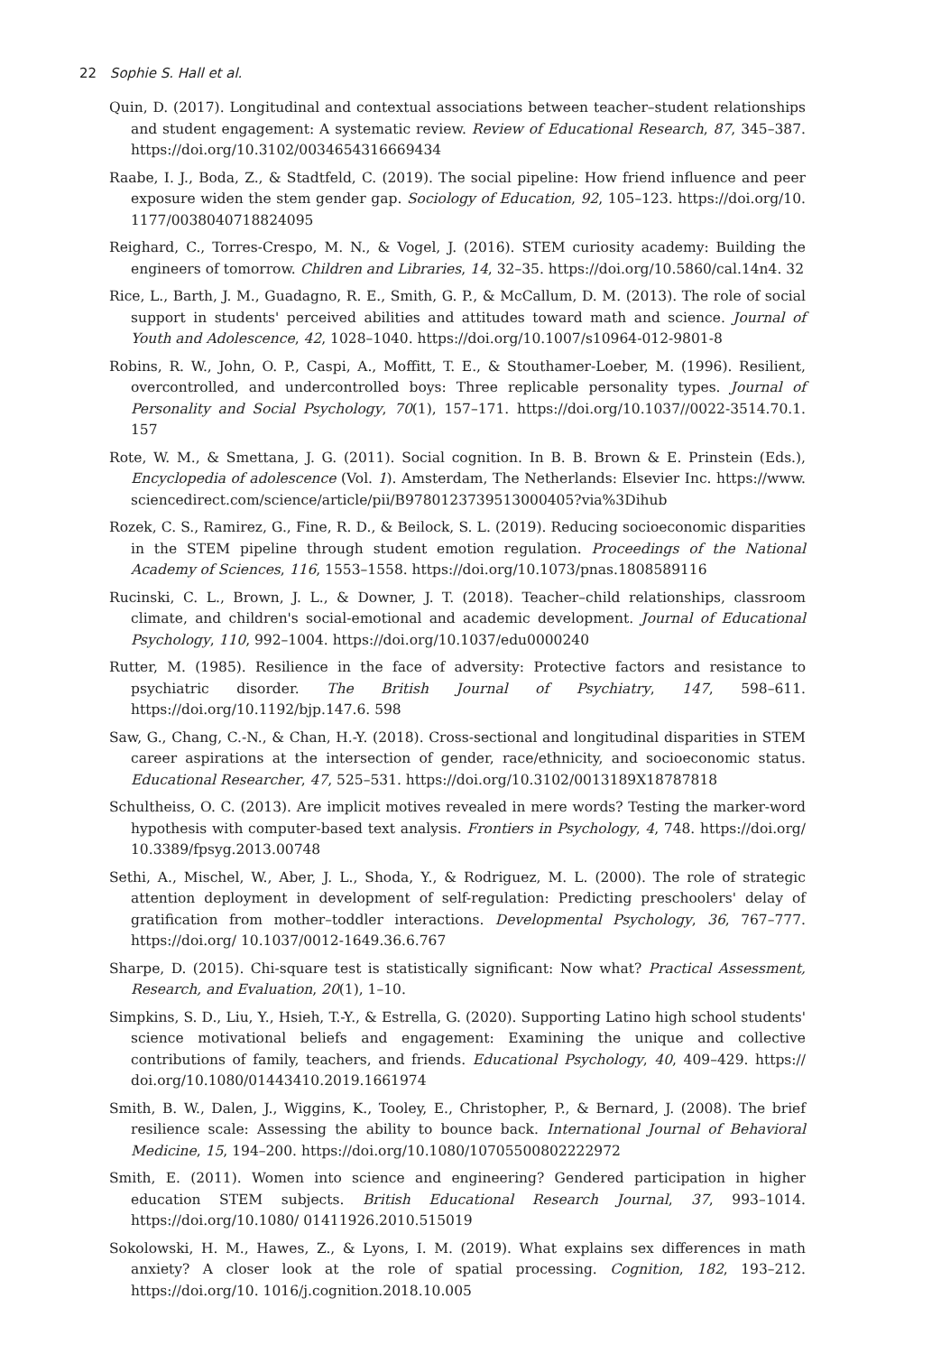22 Sophie S. Hall et al.
Quin, D. (2017). Longitudinal and contextual associations between teacher–student relationships and student engagement: A systematic review. Review of Educational Research, 87, 345–387. https://doi.org/10.3102/0034654316669434
Raabe, I. J., Boda, Z., & Stadtfeld, C. (2019). The social pipeline: How friend influence and peer exposure widen the stem gender gap. Sociology of Education, 92, 105–123. https://doi.org/10. 1177/0038040718824095
Reighard, C., Torres-Crespo, M. N., & Vogel, J. (2016). STEM curiosity academy: Building the engineers of tomorrow. Children and Libraries, 14, 32–35. https://doi.org/10.5860/cal.14n4. 32
Rice, L., Barth, J. M., Guadagno, R. E., Smith, G. P., & McCallum, D. M. (2013). The role of social support in students' perceived abilities and attitudes toward math and science. Journal of Youth and Adolescence, 42, 1028–1040. https://doi.org/10.1007/s10964-012-9801-8
Robins, R. W., John, O. P., Caspi, A., Moffitt, T. E., & Stouthamer-Loeber, M. (1996). Resilient, overcontrolled, and undercontrolled boys: Three replicable personality types. Journal of Personality and Social Psychology, 70(1), 157–171. https://doi.org/10.1037//0022-3514.70.1. 157
Rote, W. M., & Smettana, J. G. (2011). Social cognition. In B. B. Brown & E. Prinstein (Eds.), Encyclopedia of adolescence (Vol. 1). Amsterdam, The Netherlands: Elsevier Inc. https://www. sciencedirect.com/science/article/pii/B9780123739513000405?via%3Dihub
Rozek, C. S., Ramirez, G., Fine, R. D., & Beilock, S. L. (2019). Reducing socioeconomic disparities in the STEM pipeline through student emotion regulation. Proceedings of the National Academy of Sciences, 116, 1553–1558. https://doi.org/10.1073/pnas.1808589116
Rucinski, C. L., Brown, J. L., & Downer, J. T. (2018). Teacher–child relationships, classroom climate, and children's social-emotional and academic development. Journal of Educational Psychology, 110, 992–1004. https://doi.org/10.1037/edu0000240
Rutter, M. (1985). Resilience in the face of adversity: Protective factors and resistance to psychiatric disorder. The British Journal of Psychiatry, 147, 598–611. https://doi.org/10.1192/bjp.147.6. 598
Saw, G., Chang, C.-N., & Chan, H.-Y. (2018). Cross-sectional and longitudinal disparities in STEM career aspirations at the intersection of gender, race/ethnicity, and socioeconomic status. Educational Researcher, 47, 525–531. https://doi.org/10.3102/0013189X18787818
Schultheiss, O. C. (2013). Are implicit motives revealed in mere words? Testing the marker-word hypothesis with computer-based text analysis. Frontiers in Psychology, 4, 748. https://doi.org/ 10.3389/fpsyg.2013.00748
Sethi, A., Mischel, W., Aber, J. L., Shoda, Y., & Rodriguez, M. L. (2000). The role of strategic attention deployment in development of self-regulation: Predicting preschoolers' delay of gratification from mother–toddler interactions. Developmental Psychology, 36, 767–777. https://doi.org/ 10.1037/0012-1649.36.6.767
Sharpe, D. (2015). Chi-square test is statistically significant: Now what? Practical Assessment, Research, and Evaluation, 20(1), 1–10.
Simpkins, S. D., Liu, Y., Hsieh, T.-Y., & Estrella, G. (2020). Supporting Latino high school students' science motivational beliefs and engagement: Examining the unique and collective contributions of family, teachers, and friends. Educational Psychology, 40, 409–429. https:// doi.org/10.1080/01443410.2019.1661974
Smith, B. W., Dalen, J., Wiggins, K., Tooley, E., Christopher, P., & Bernard, J. (2008). The brief resilience scale: Assessing the ability to bounce back. International Journal of Behavioral Medicine, 15, 194–200. https://doi.org/10.1080/10705500802222972
Smith, E. (2011). Women into science and engineering? Gendered participation in higher education STEM subjects. British Educational Research Journal, 37, 993–1014. https://doi.org/10.1080/ 01411926.2010.515019
Sokolowski, H. M., Hawes, Z., & Lyons, I. M. (2019). What explains sex differences in math anxiety? A closer look at the role of spatial processing. Cognition, 182, 193–212. https://doi.org/10. 1016/j.cognition.2018.10.005